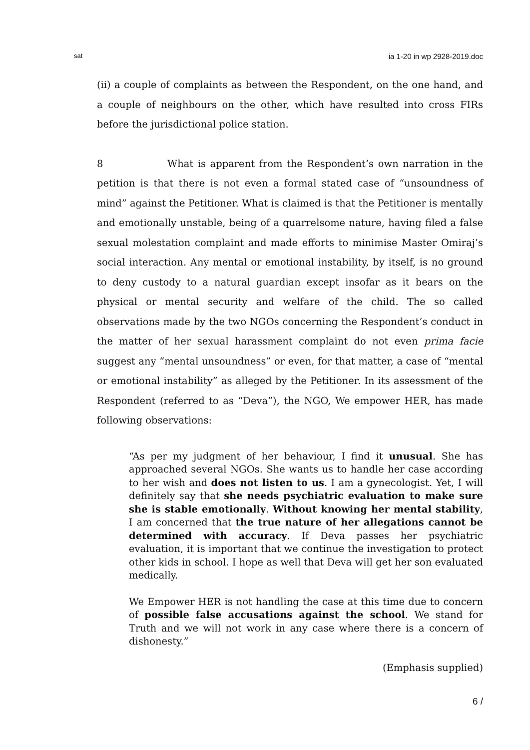sat ia 1-20 in wp 2928-2019.doc
(ii) a couple of complaints as between the Respondent, on the one hand, and a couple of neighbours on the other, which have resulted into cross FIRs before the jurisdictional police station.
8 What is apparent from the Respondent’s own narration in the petition is that there is not even a formal stated case of “unsoundness of mind” against the Petitioner. What is claimed is that the Petitioner is mentally and emotionally unstable, being of a quarrelsome nature, having filed a false sexual molestation complaint and made efforts to minimise Master Omiraj’s social interaction. Any mental or emotional instability, by itself, is no ground to deny custody to a natural guardian except insofar as it bears on the physical or mental security and welfare of the child. The so called observations made by the two NGOs concerning the Respondent’s conduct in the matter of her sexual harassment complaint do not even prima facie suggest any “mental unsoundness” or even, for that matter, a case of “mental or emotional instability” as alleged by the Petitioner. In its assessment of the Respondent (referred to as “Deva”), the NGO, We empower HER, has made following observations:
“As per my judgment of her behaviour, I find it unusual. She has approached several NGOs. She wants us to handle her case according to her wish and does not listen to us. I am a gynecologist. Yet, I will definitely say that she needs psychiatric evaluation to make sure she is stable emotionally. Without knowing her mental stability, I am concerned that the true nature of her allegations cannot be determined with accuracy. If Deva passes her psychiatric evaluation, it is important that we continue the investigation to protect other kids in school. I hope as well that Deva will get her son evaluated medically.
We Empower HER is not handling the case at this time due to concern of possible false accusations against the school. We stand for Truth and we will not work in any case where there is a concern of dishonesty.”
(Emphasis supplied)
6 /